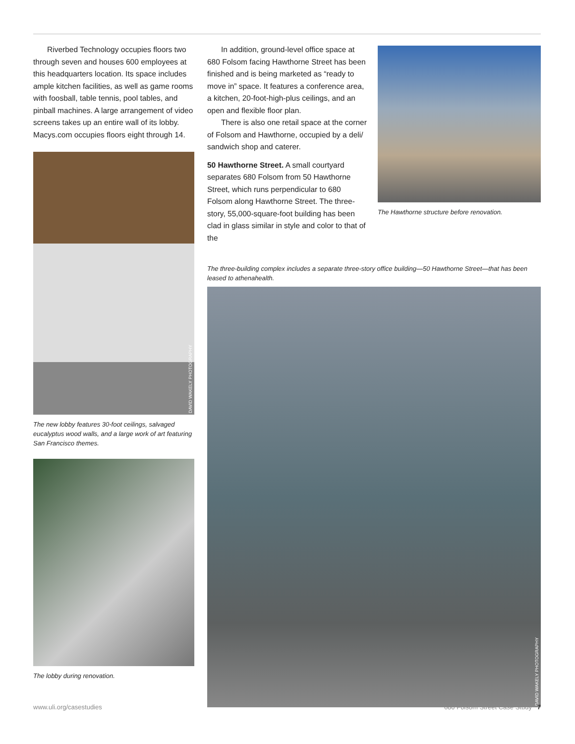Riverbed Technology occupies floors two through seven and houses 600 employees at this headquarters location. Its space includes ample kitchen facilities, as well as game rooms with foosball, table tennis, pool tables, and pinball machines. A large arrangement of video screens takes up an entire wall of its lobby. Macys.com occupies floors eight through 14.
DAVID WAKELY PHOTOGRAPHY
The new lobby features 30-foot ceilings, salvaged eucalyptus wood walls, and a large work of art featuring San Francisco themes.
The lobby during renovation.
In addition, ground-level office space at 680 Folsom facing Hawthorne Street has been finished and is being marketed as “ready to move in” space. It features a conference area, a kitchen, 20-foot-high-plus ceilings, and an open and flexible floor plan.
There is also one retail space at the corner of Folsom and Hawthorne, occupied by a deli/ sandwich shop and caterer.
50 Hawthorne Street. A small courtyard separates 680 Folsom from 50 Hawthorne Street, which runs perpendicular to 680 Folsom along Hawthorne Street. The three-story, 55,000-square-foot building has been clad in glass similar in style and color to that of the
The Hawthorne structure before renovation.
The three-building complex includes a separate three-story office building—50 Hawthorne Street—that has been leased to athenahealth.
DAVID WAKELY PHOTOGRAPHY
www.uli.org/casestudies 680 Folsom Street Case Study 7